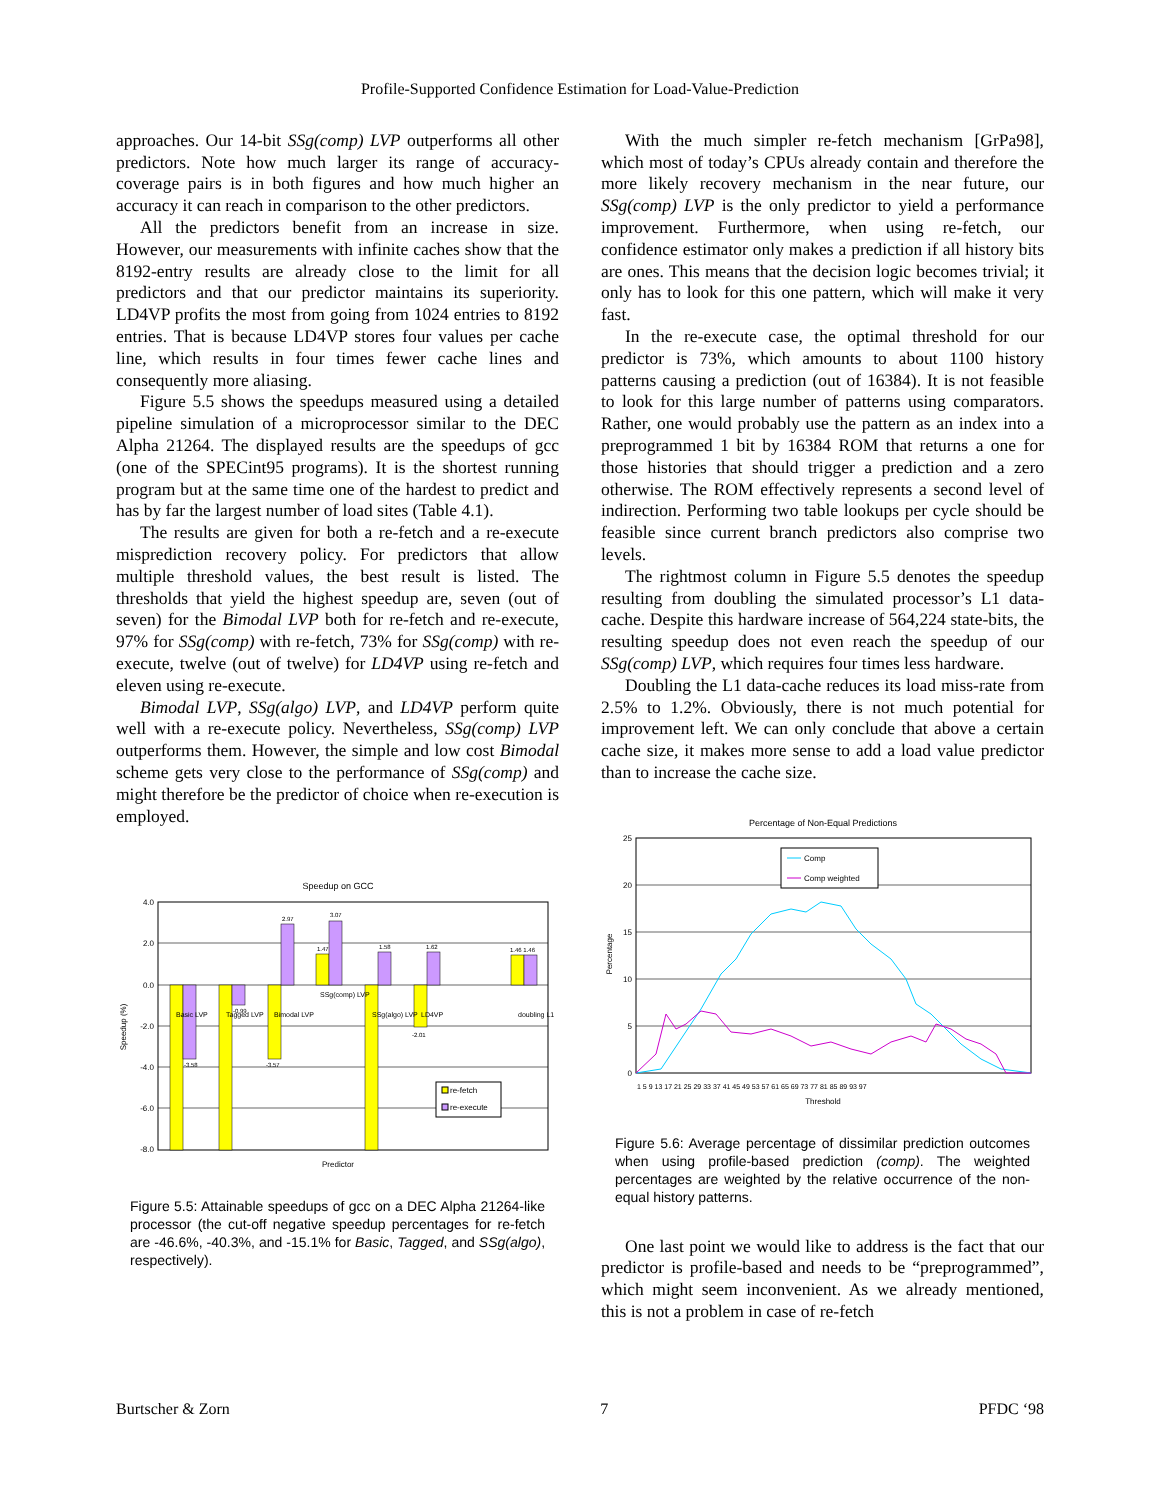Profile-Supported Confidence Estimation for Load-Value-Prediction
approaches. Our 14-bit SSg(comp) LVP outperforms all other predictors. Note how much larger its range of accuracy-coverage pairs is in both figures and how much higher an accuracy it can reach in comparison to the other predictors.
All the predictors benefit from an increase in size. However, our measurements with infinite caches show that the 8192-entry results are already close to the limit for all predictors and that our predictor maintains its superiority. LD4VP profits the most from going from 1024 entries to 8192 entries. That is because LD4VP stores four values per cache line, which results in four times fewer cache lines and consequently more aliasing.
Figure 5.5 shows the speedups measured using a detailed pipeline simulation of a microprocessor similar to the DEC Alpha 21264. The displayed results are the speedups of gcc (one of the SPECint95 programs). It is the shortest running program but at the same time one of the hardest to predict and has by far the largest number of load sites (Table 4.1).
The results are given for both a re-fetch and a re-execute misprediction recovery policy. For predictors that allow multiple threshold values, the best result is listed. The thresholds that yield the highest speedup are, seven (out of seven) for the Bimodal LVP both for re-fetch and re-execute, 97% for SSg(comp) with re-fetch, 73% for SSg(comp) with re-execute, twelve (out of twelve) for LD4VP using re-fetch and eleven using re-execute.
Bimodal LVP, SSg(algo) LVP, and LD4VP perform quite well with a re-execute policy. Nevertheless, SSg(comp) LVP outperforms them. However, the simple and low cost Bimodal scheme gets very close to the performance of SSg(comp) and might therefore be the predictor of choice when re-execution is employed.
Speedup on GCC
4.0
2.0
0.0
-2.0
-4.0
-6.0
-8.0
-3.58
-0.99
-3.57
2.97
1.47
3.07
1.58
1.62
-2.01
1.46 1.46
Basic LVP
Tagged LVP
Bimodal LVP
SSg(comp) LVP
SSg(algo) LVP
LD4VP
doubling L1
re-fetch
re-execute
Predictor
Speedup (%)
Figure 5.5: Attainable speedups of gcc on a DEC Alpha 21264-like processor (the cut-off negative speedup percentages for re-fetch are -46.6%, -40.3%, and -15.1% for Basic, Tagged, and SSg(algo), respectively).
With the much simpler re-fetch mechanism [GrPa98], which most of today’s CPUs already contain and therefore the more likely recovery mechanism in the near future, our SSg(comp) LVP is the only predictor to yield a performance improvement. Furthermore, when using re-fetch, our confidence estimator only makes a prediction if all history bits are ones. This means that the decision logic becomes trivial; it only has to look for this one pattern, which will make it very fast.
In the re-execute case, the optimal threshold for our predictor is 73%, which amounts to about 1100 history patterns causing a prediction (out of 16384). It is not feasible to look for this large number of patterns using comparators. Rather, one would probably use the pattern as an index into a preprogrammed 1 bit by 16384 ROM that returns a one for those histories that should trigger a prediction and a zero otherwise. The ROM effectively represents a second level of indirection. Performing two table lookups per cycle should be feasible since current branch predictors also comprise two levels.
The rightmost column in Figure 5.5 denotes the speedup resulting from doubling the simulated processor’s L1 data-cache. Despite this hardware increase of 564,224 state-bits, the resulting speedup does not even reach the speedup of our SSg(comp) LVP, which requires four times less hardware.
Doubling the L1 data-cache reduces its load miss-rate from 2.5% to 1.2%. Obviously, there is not much potential for improvement left. We can only conclude that above a certain cache size, it makes more sense to add a load value predictor than to increase the cache size.
Percentage of Non-Equal Predictions
25
20
15
10
5
0
Comp
Comp weighted
Threshold
Percentage
1 5 9 13 17 21 25 29 33 37 41 45 49 53 57 61 65 69 73 77 81 85 89 93 97
Figure 5.6: Average percentage of dissimilar prediction outcomes when using profile-based prediction (comp). The weighted percentages are weighted by the relative occurrence of the non-equal history patterns.
One last point we would like to address is the fact that our predictor is profile-based and needs to be “preprogrammed”, which might seem inconvenient. As we already mentioned, this is not a problem in case of re-fetch
Burtscher & Zorn 7 PFDC ‘98